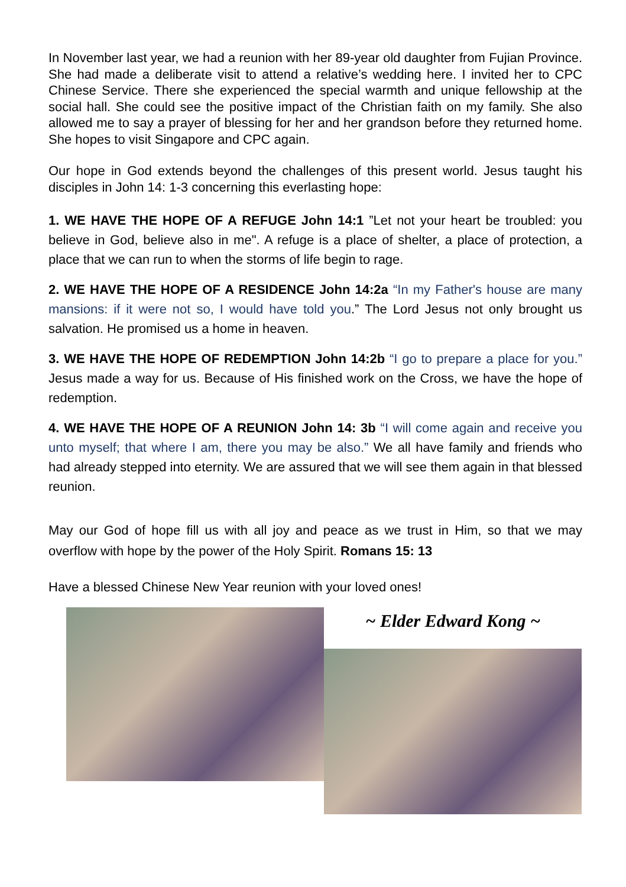In November last year, we had a reunion with her 89-year old daughter from Fujian Province. She had made a deliberate visit to attend a relative’s wedding here. I invited her to CPC Chinese Service. There she experienced the special warmth and unique fellowship at the social hall. She could see the positive impact of the Christian faith on my family. She also allowed me to say a prayer of blessing for her and her grandson before they returned home. She hopes to visit Singapore and CPC again.
Our hope in God extends beyond the challenges of this present world. Jesus taught his disciples in John 14: 1-3 concerning this everlasting hope:
1. WE HAVE THE HOPE OF A REFUGE John 14:1 ”Let not your heart be troubled: you believe in God, believe also in me". A refuge is a place of shelter, a place of protection, a place that we can run to when the storms of life begin to rage.
2. WE HAVE THE HOPE OF A RESIDENCE John 14:2a “In my Father's house are many mansions: if it were not so, I would have told you.” The Lord Jesus not only brought us salvation. He promised us a home in heaven.
3. WE HAVE THE HOPE OF REDEMPTION John 14:2b “I go to prepare a place for you.” Jesus made a way for us. Because of His finished work on the Cross, we have the hope of redemption.
4. WE HAVE THE HOPE OF A REUNION John 14: 3b “I will come again and receive you unto myself; that where I am, there you may be also.” We all have family and friends who had already stepped into eternity. We are assured that we will see them again in that blessed reunion.
May our God of hope fill us with all joy and peace as we trust in Him, so that we may overflow with hope by the power of the Holy Spirit. Romans 15: 13
Have a blessed Chinese New Year reunion with your loved ones!
~ Elder Edward Kong ~